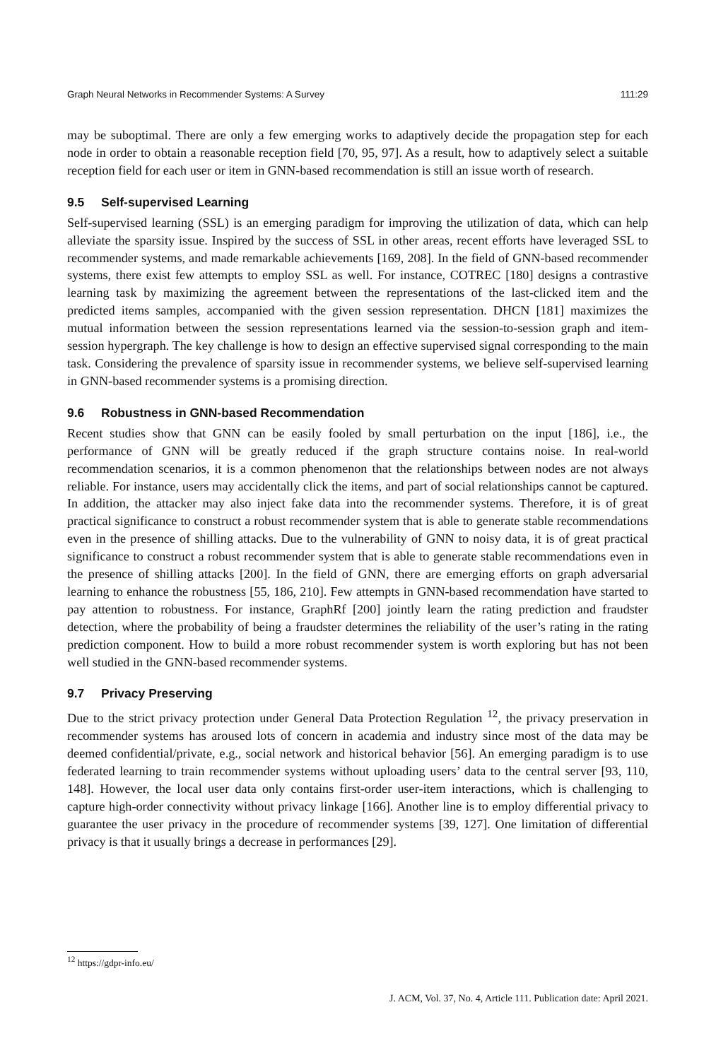Graph Neural Networks in Recommender Systems: A Survey 111:29
may be suboptimal. There are only a few emerging works to adaptively decide the propagation step for each node in order to obtain a reasonable reception field [70, 95, 97]. As a result, how to adaptively select a suitable reception field for each user or item in GNN-based recommendation is still an issue worth of research.
9.5 Self-supervised Learning
Self-supervised learning (SSL) is an emerging paradigm for improving the utilization of data, which can help alleviate the sparsity issue. Inspired by the success of SSL in other areas, recent efforts have leveraged SSL to recommender systems, and made remarkable achievements [169, 208]. In the field of GNN-based recommender systems, there exist few attempts to employ SSL as well. For instance, COTREC [180] designs a contrastive learning task by maximizing the agreement between the representations of the last-clicked item and the predicted items samples, accompanied with the given session representation. DHCN [181] maximizes the mutual information between the session representations learned via the session-to-session graph and item-session hypergraph. The key challenge is how to design an effective supervised signal corresponding to the main task. Considering the prevalence of sparsity issue in recommender systems, we believe self-supervised learning in GNN-based recommender systems is a promising direction.
9.6 Robustness in GNN-based Recommendation
Recent studies show that GNN can be easily fooled by small perturbation on the input [186], i.e., the performance of GNN will be greatly reduced if the graph structure contains noise. In real-world recommendation scenarios, it is a common phenomenon that the relationships between nodes are not always reliable. For instance, users may accidentally click the items, and part of social relationships cannot be captured. In addition, the attacker may also inject fake data into the recommender systems. Therefore, it is of great practical significance to construct a robust recommender system that is able to generate stable recommendations even in the presence of shilling attacks. Due to the vulnerability of GNN to noisy data, it is of great practical significance to construct a robust recommender system that is able to generate stable recommendations even in the presence of shilling attacks [200]. In the field of GNN, there are emerging efforts on graph adversarial learning to enhance the robustness [55, 186, 210]. Few attempts in GNN-based recommendation have started to pay attention to robustness. For instance, GraphRf [200] jointly learn the rating prediction and fraudster detection, where the probability of being a fraudster determines the reliability of the user’s rating in the rating prediction component. How to build a more robust recommender system is worth exploring but has not been well studied in the GNN-based recommender systems.
9.7 Privacy Preserving
Due to the strict privacy protection under General Data Protection Regulation <sup>12</sup>, the privacy preservation in recommender systems has aroused lots of concern in academia and industry since most of the data may be deemed confidential/private, e.g., social network and historical behavior [56]. An emerging paradigm is to use federated learning to train recommender systems without uploading users’ data to the central server [93, 110, 148]. However, the local user data only contains first-order user-item interactions, which is challenging to capture high-order connectivity without privacy linkage [166]. Another line is to employ differential privacy to guarantee the user privacy in the procedure of recommender systems [39, 127]. One limitation of differential privacy is that it usually brings a decrease in performances [29].
<sup>12</sup> https://gdpr-info.eu/
J. ACM, Vol. 37, No. 4, Article 111. Publication date: April 2021.